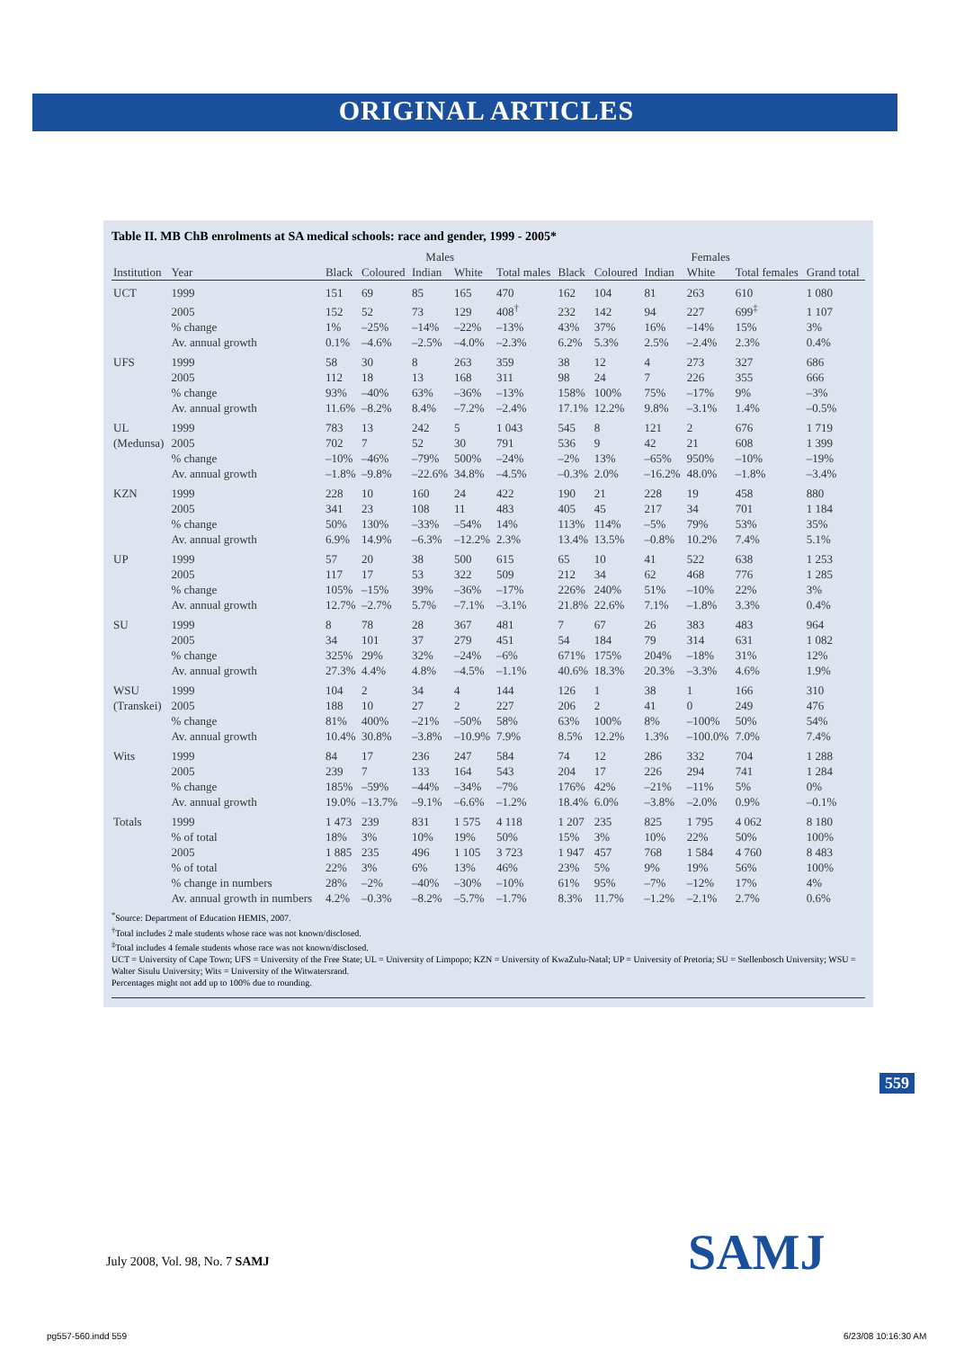ORIGINAL ARTICLES
Table II. MB ChB enrolments at SA medical schools: race and gender, 1999 - 2005*
| | | Males | | | | | Females | | | | | |
| --- | --- | --- | --- | --- | --- | --- | --- | --- | --- | --- | --- | --- |
| Institution | Year | Black | Coloured | Indian | White | Total males | Black | Coloured | Indian | White | Total females | Grand total |
| UCT | 1999 | 151 | 69 | 85 | 165 | 470 | 162 | 104 | 81 | 263 | 610 | 1 080 |
| | 2005 | 152 | 52 | 73 | 129 | 408<sup>†</sup> | 232 | 142 | 94 | 227 | 699<sup>‡</sup> | 1 107 |
| | % change | 1% | –25% | –14% | –22% | –13% | 43% | 37% | 16% | –14% | 15% | 3% |
| | Av. annual growth | 0.1% | –4.6% | –2.5% | –4.0% | –2.3% | 6.2% | 5.3% | 2.5% | –2.4% | 2.3% | 0.4% |
| UFS | 1999 | 58 | 30 | 8 | 263 | 359 | 38 | 12 | 4 | 273 | 327 | 686 |
| | 2005 | 112 | 18 | 13 | 168 | 311 | 98 | 24 | 7 | 226 | 355 | 666 |
| | % change | 93% | –40% | 63% | –36% | –13% | 158% | 100% | 75% | –17% | 9% | –3% |
| | Av. annual growth | 11.6% | –8.2% | 8.4% | –7.2% | –2.4% | 17.1% | 12.2% | 9.8% | –3.1% | 1.4% | –0.5% |
| UL | 1999 | 783 | 13 | 242 | 5 | 1 043 | 545 | 8 | 121 | 2 | 676 | 1 719 |
| (Medunsa) | 2005 | 702 | 7 | 52 | 30 | 791 | 536 | 9 | 42 | 21 | 608 | 1 399 |
| | % change | –10% | –46% | –79% | 500% | –24% | –2% | 13% | –65% | 950% | –10% | –19% |
| | Av. annual growth | –1.8% | –9.8% | –22.6% | 34.8% | –4.5% | –0.3% | 2.0% | –16.2% | 48.0% | –1.8% | –3.4% |
| KZN | 1999 | 228 | 10 | 160 | 24 | 422 | 190 | 21 | 228 | 19 | 458 | 880 |
| | 2005 | 341 | 23 | 108 | 11 | 483 | 405 | 45 | 217 | 34 | 701 | 1 184 |
| | % change | 50% | 130% | –33% | –54% | 14% | 113% | 114% | –5% | 79% | 53% | 35% |
| | Av. annual growth | 6.9% | 14.9% | –6.3% | –12.2% | 2.3% | 13.4% | 13.5% | –0.8% | 10.2% | 7.4% | 5.1% |
| UP | 1999 | 57 | 20 | 38 | 500 | 615 | 65 | 10 | 41 | 522 | 638 | 1 253 |
| | 2005 | 117 | 17 | 53 | 322 | 509 | 212 | 34 | 62 | 468 | 776 | 1 285 |
| | % change | 105% | –15% | 39% | –36% | –17% | 226% | 240% | 51% | –10% | 22% | 3% |
| | Av. annual growth | 12.7% | –2.7% | 5.7% | –7.1% | –3.1% | 21.8% | 22.6% | 7.1% | –1.8% | 3.3% | 0.4% |
| SU | 1999 | 8 | 78 | 28 | 367 | 481 | 7 | 67 | 26 | 383 | 483 | 964 |
| | 2005 | 34 | 101 | 37 | 279 | 451 | 54 | 184 | 79 | 314 | 631 | 1 082 |
| | % change | 325% | 29% | 32% | –24% | –6% | 671% | 175% | 204% | –18% | 31% | 12% |
| | Av. annual growth | 27.3% | 4.4% | 4.8% | –4.5% | –1.1% | 40.6% | 18.3% | 20.3% | –3.3% | 4.6% | 1.9% |
| WSU | 1999 | 104 | 2 | 34 | 4 | 144 | 126 | 1 | 38 | 1 | 166 | 310 |
| (Transkei) | 2005 | 188 | 10 | 27 | 2 | 227 | 206 | 2 | 41 | 0 | 249 | 476 |
| | % change | 81% | 400% | –21% | –50% | 58% | 63% | 100% | 8% | –100% | 50% | 54% |
| | Av. annual growth | 10.4% | 30.8% | –3.8% | –10.9% | 7.9% | 8.5% | 12.2% | 1.3% | –100.0% | 7.0% | 7.4% |
| Wits | 1999 | 84 | 17 | 236 | 247 | 584 | 74 | 12 | 286 | 332 | 704 | 1 288 |
| | 2005 | 239 | 7 | 133 | 164 | 543 | 204 | 17 | 226 | 294 | 741 | 1 284 |
| | % change | 185% | –59% | –44% | –34% | –7% | 176% | 42% | –21% | –11% | 5% | 0% |
| | Av. annual growth | 19.0% | –13.7% | –9.1% | –6.6% | –1.2% | 18.4% | 6.0% | –3.8% | –2.0% | 0.9% | –0.1% |
| Totals | 1999 | 1 473 | 239 | 831 | 1 575 | 4 118 | 1 207 | 235 | 825 | 1 795 | 4 062 | 8 180 |
| | % of total | 18% | 3% | 10% | 19% | 50% | 15% | 3% | 10% | 22% | 50% | 100% |
| | 2005 | 1 885 | 235 | 496 | 1 105 | 3 723 | 1 947 | 457 | 768 | 1 584 | 4 760 | 8 483 |
| | % of total | 22% | 3% | 6% | 13% | 46% | 23% | 5% | 9% | 19% | 56% | 100% |
| | % change in numbers | 28% | –2% | –40% | –30% | –10% | 61% | 95% | –7% | –12% | 17% | 4% |
| | Av. annual growth in numbers | 4.2% | –0.3% | –8.2% | –5.7% | –1.7% | 8.3% | 11.7% | –1.2% | –2.1% | 2.7% | 0.6% |
<sup>*</sup> Source: Department of Education HEMIS, 2007.
<sup>†</sup> Total includes 2 male students whose race was not known/disclosed.
<sup>‡</sup> Total includes 4 female students whose race was not known/disclosed.
UCT = University of Cape Town; UFS = University of the Free State; UL = University of Limpopo; KZN = University of KwaZulu-Natal; UP = University of Pretoria; SU = Stellenbosch University; WSU = Walter Sisulu University; Wits = University of the Witwatersrand.
Percentages might not add up to 100% due to rounding.
559
SAMJ
July 2008, Vol. 98, No. 7 SAMJ
pg557-560.indd 559 6/23/08 10:16:30 AM